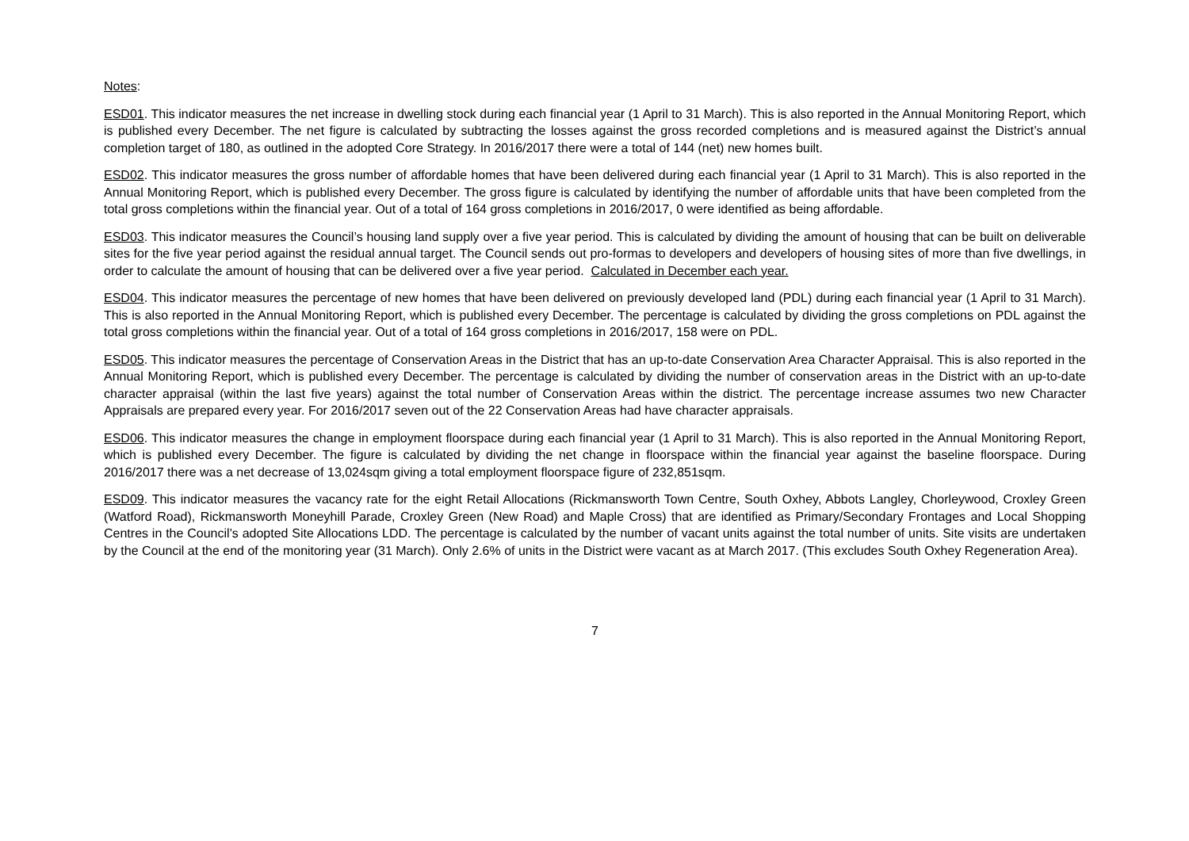Notes:
ESD01. This indicator measures the net increase in dwelling stock during each financial year (1 April to 31 March). This is also reported in the Annual Monitoring Report, which is published every December. The net figure is calculated by subtracting the losses against the gross recorded completions and is measured against the District’s annual completion target of 180, as outlined in the adopted Core Strategy. In 2016/2017 there were a total of 144 (net) new homes built.
ESD02. This indicator measures the gross number of affordable homes that have been delivered during each financial year (1 April to 31 March). This is also reported in the Annual Monitoring Report, which is published every December. The gross figure is calculated by identifying the number of affordable units that have been completed from the total gross completions within the financial year. Out of a total of 164 gross completions in 2016/2017, 0 were identified as being affordable.
ESD03. This indicator measures the Council’s housing land supply over a five year period. This is calculated by dividing the amount of housing that can be built on deliverable sites for the five year period against the residual annual target. The Council sends out pro-formas to developers and developers of housing sites of more than five dwellings, in order to calculate the amount of housing that can be delivered over a five year period. Calculated in December each year.
ESD04. This indicator measures the percentage of new homes that have been delivered on previously developed land (PDL) during each financial year (1 April to 31 March). This is also reported in the Annual Monitoring Report, which is published every December. The percentage is calculated by dividing the gross completions on PDL against the total gross completions within the financial year. Out of a total of 164 gross completions in 2016/2017, 158 were on PDL.
ESD05. This indicator measures the percentage of Conservation Areas in the District that has an up-to-date Conservation Area Character Appraisal. This is also reported in the Annual Monitoring Report, which is published every December. The percentage is calculated by dividing the number of conservation areas in the District with an up-to-date character appraisal (within the last five years) against the total number of Conservation Areas within the district. The percentage increase assumes two new Character Appraisals are prepared every year. For 2016/2017 seven out of the 22 Conservation Areas had have character appraisals.
ESD06. This indicator measures the change in employment floorspace during each financial year (1 April to 31 March). This is also reported in the Annual Monitoring Report, which is published every December. The figure is calculated by dividing the net change in floorspace within the financial year against the baseline floorspace. During 2016/2017 there was a net decrease of 13,024sqm giving a total employment floorspace figure of 232,851sqm.
ESD09. This indicator measures the vacancy rate for the eight Retail Allocations (Rickmansworth Town Centre, South Oxhey, Abbots Langley, Chorleywood, Croxley Green (Watford Road), Rickmansworth Moneyhill Parade, Croxley Green (New Road) and Maple Cross) that are identified as Primary/Secondary Frontages and Local Shopping Centres in the Council’s adopted Site Allocations LDD. The percentage is calculated by the number of vacant units against the total number of units. Site visits are undertaken by the Council at the end of the monitoring year (31 March). Only 2.6% of units in the District were vacant as at March 2017. (This excludes South Oxhey Regeneration Area).
7